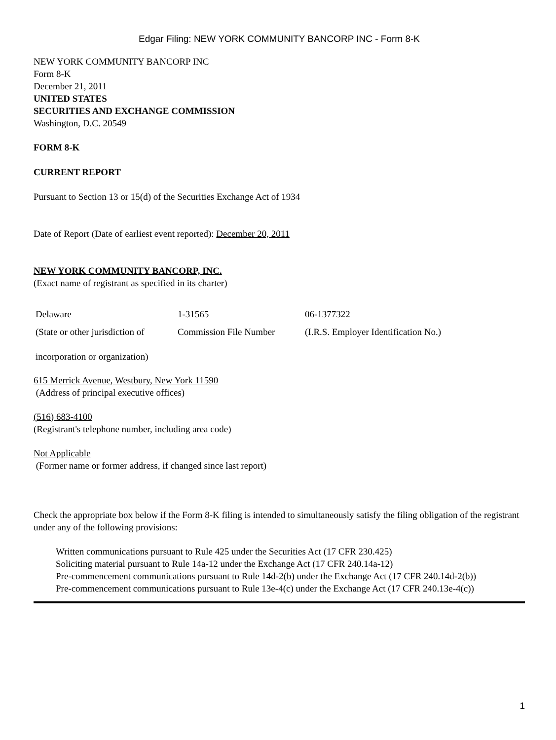Edgar Filing: NEW YORK COMMUNITY BANCORP INC - Form 8-K
NEW YORK COMMUNITY BANCORP INC
Form 8-K
December 21, 2011
UNITED STATES
SECURITIES AND EXCHANGE COMMISSION
Washington, D.C. 20549
FORM 8-K
CURRENT REPORT
Pursuant to Section 13 or 15(d) of the Securities Exchange Act of 1934
Date of Report (Date of earliest event reported): December 20, 2011
NEW YORK COMMUNITY BANCORP, INC.
(Exact name of registrant as specified in its charter)
| Delaware | 1-31565 | 06-1377322 |
| (State or other jurisdiction of | Commission File Number | (I.R.S. Employer Identification No.) |
| incorporation or organization) | | |
615 Merrick Avenue, Westbury, New York 11590
(Address of principal executive offices)
(516) 683-4100
(Registrant's telephone number, including area code)
Not Applicable
(Former name or former address, if changed since last report)
Check the appropriate box below if the Form 8-K filing is intended to simultaneously satisfy the filing obligation of the registrant under any of the following provisions:
Written communications pursuant to Rule 425 under the Securities Act (17 CFR 230.425)
Soliciting material pursuant to Rule 14a-12 under the Exchange Act (17 CFR 240.14a-12)
Pre-commencement communications pursuant to Rule 14d-2(b) under the Exchange Act (17 CFR 240.14d-2(b))
Pre-commencement communications pursuant to Rule 13e-4(c) under the Exchange Act (17 CFR 240.13e-4(c))
1